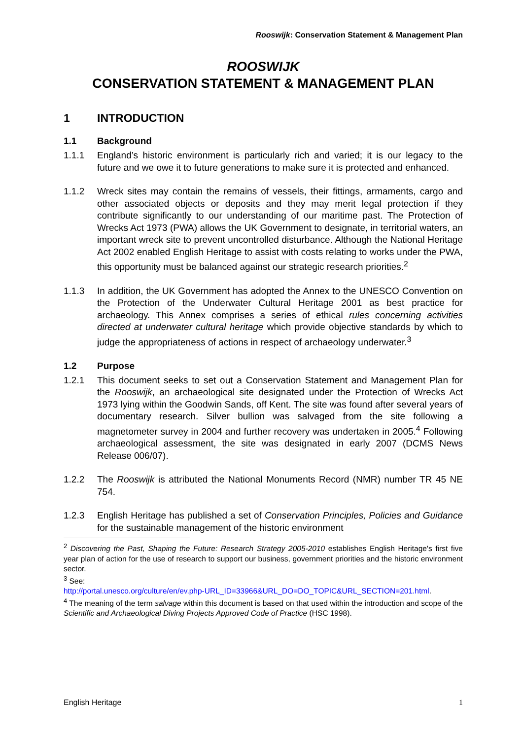Rooswijk: Conservation Statement & Management Plan
ROOSWIJK
CONSERVATION STATEMENT & MANAGEMENT PLAN
1 INTRODUCTION
1.1 Background
1.1.1 England’s historic environment is particularly rich and varied; it is our legacy to the future and we owe it to future generations to make sure it is protected and enhanced.
1.1.2 Wreck sites may contain the remains of vessels, their fittings, armaments, cargo and other associated objects or deposits and they may merit legal protection if they contribute significantly to our understanding of our maritime past. The Protection of Wrecks Act 1973 (PWA) allows the UK Government to designate, in territorial waters, an important wreck site to prevent uncontrolled disturbance. Although the National Heritage Act 2002 enabled English Heritage to assist with costs relating to works under the PWA, this opportunity must be balanced against our strategic research priorities.<sup>2</sup>
1.1.3 In addition, the UK Government has adopted the Annex to the UNESCO Convention on the Protection of the Underwater Cultural Heritage 2001 as best practice for archaeology. This Annex comprises a series of ethical rules concerning activities directed at underwater cultural heritage which provide objective standards by which to judge the appropriateness of actions in respect of archaeology underwater.<sup>3</sup>
1.2 Purpose
1.2.1 This document seeks to set out a Conservation Statement and Management Plan for the Rooswijk, an archaeological site designated under the Protection of Wrecks Act 1973 lying within the Goodwin Sands, off Kent. The site was found after several years of documentary research. Silver bullion was salvaged from the site following a magnetometer survey in 2004 and further recovery was undertaken in 2005.<sup>4</sup> Following archaeological assessment, the site was designated in early 2007 (DCMS News Release 006/07).
1.2.2 The Rooswijk is attributed the National Monuments Record (NMR) number TR 45 NE 754.
1.2.3 English Heritage has published a set of Conservation Principles, Policies and Guidance for the sustainable management of the historic environment
<sup>2</sup> Discovering the Past, Shaping the Future: Research Strategy 2005-2010 establishes English Heritage's first five year plan of action for the use of research to support our business, government priorities and the historic environment sector.
<sup>3</sup> See:
http://portal.unesco.org/culture/en/ev.php-URL_ID=33966&URL_DO=DO_TOPIC&URL_SECTION=201.html.
<sup>4</sup> The meaning of the term salvage within this document is based on that used within the introduction and scope of the Scientific and Archaeological Diving Projects Approved Code of Practice (HSC 1998).
English Heritage 1